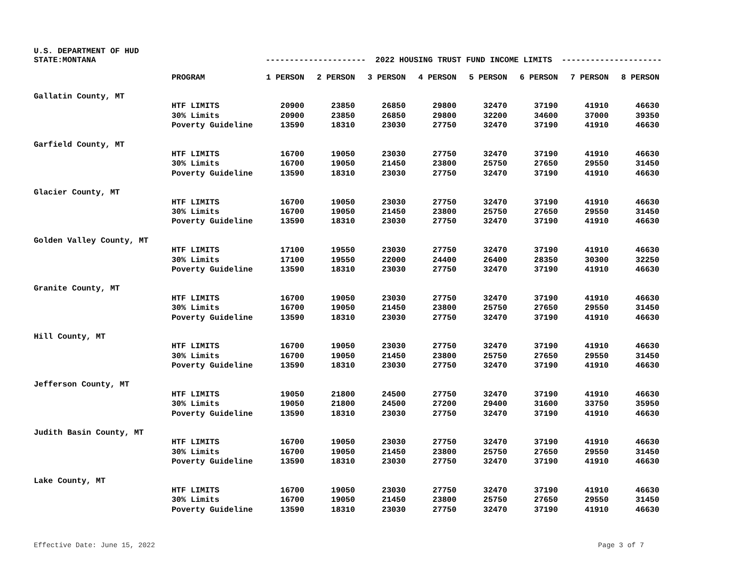U.S. DEPARTMENT OF HUD
STATE:MONTANA
--------------------- 2022 HOUSING TRUST FUND INCOME LIMITS ---------------------
| | PROGRAM | 1 PERSON | 2 PERSON | 3 PERSON | 4 PERSON | 5 PERSON | 6 PERSON | 7 PERSON | 8 PERSON |
| --- | --- | --- | --- | --- | --- | --- | --- | --- | --- |
| Gallatin County, MT | | | | | | | | | |
| | HTF LIMITS | 20900 | 23850 | 26850 | 29800 | 32470 | 37190 | 41910 | 46630 |
| | 30% Limits | 20900 | 23850 | 26850 | 29800 | 32200 | 34600 | 37000 | 39350 |
| | Poverty Guideline | 13590 | 18310 | 23030 | 27750 | 32470 | 37190 | 41910 | 46630 |
| Garfield County, MT | | | | | | | | | |
| | HTF LIMITS | 16700 | 19050 | 23030 | 27750 | 32470 | 37190 | 41910 | 46630 |
| | 30% Limits | 16700 | 19050 | 21450 | 23800 | 25750 | 27650 | 29550 | 31450 |
| | Poverty Guideline | 13590 | 18310 | 23030 | 27750 | 32470 | 37190 | 41910 | 46630 |
| Glacier County, MT | | | | | | | | | |
| | HTF LIMITS | 16700 | 19050 | 23030 | 27750 | 32470 | 37190 | 41910 | 46630 |
| | 30% Limits | 16700 | 19050 | 21450 | 23800 | 25750 | 27650 | 29550 | 31450 |
| | Poverty Guideline | 13590 | 18310 | 23030 | 27750 | 32470 | 37190 | 41910 | 46630 |
| Golden Valley County, MT | | | | | | | | | |
| | HTF LIMITS | 17100 | 19550 | 23030 | 27750 | 32470 | 37190 | 41910 | 46630 |
| | 30% Limits | 17100 | 19550 | 22000 | 24400 | 26400 | 28350 | 30300 | 32250 |
| | Poverty Guideline | 13590 | 18310 | 23030 | 27750 | 32470 | 37190 | 41910 | 46630 |
| Granite County, MT | | | | | | | | | |
| | HTF LIMITS | 16700 | 19050 | 23030 | 27750 | 32470 | 37190 | 41910 | 46630 |
| | 30% Limits | 16700 | 19050 | 21450 | 23800 | 25750 | 27650 | 29550 | 31450 |
| | Poverty Guideline | 13590 | 18310 | 23030 | 27750 | 32470 | 37190 | 41910 | 46630 |
| Hill County, MT | | | | | | | | | |
| | HTF LIMITS | 16700 | 19050 | 23030 | 27750 | 32470 | 37190 | 41910 | 46630 |
| | 30% Limits | 16700 | 19050 | 21450 | 23800 | 25750 | 27650 | 29550 | 31450 |
| | Poverty Guideline | 13590 | 18310 | 23030 | 27750 | 32470 | 37190 | 41910 | 46630 |
| Jefferson County, MT | | | | | | | | | |
| | HTF LIMITS | 19050 | 21800 | 24500 | 27750 | 32470 | 37190 | 41910 | 46630 |
| | 30% Limits | 19050 | 21800 | 24500 | 27200 | 29400 | 31600 | 33750 | 35950 |
| | Poverty Guideline | 13590 | 18310 | 23030 | 27750 | 32470 | 37190 | 41910 | 46630 |
| Judith Basin County, MT | | | | | | | | | |
| | HTF LIMITS | 16700 | 19050 | 23030 | 27750 | 32470 | 37190 | 41910 | 46630 |
| | 30% Limits | 16700 | 19050 | 21450 | 23800 | 25750 | 27650 | 29550 | 31450 |
| | Poverty Guideline | 13590 | 18310 | 23030 | 27750 | 32470 | 37190 | 41910 | 46630 |
| Lake County, MT | | | | | | | | | |
| | HTF LIMITS | 16700 | 19050 | 23030 | 27750 | 32470 | 37190 | 41910 | 46630 |
| | 30% Limits | 16700 | 19050 | 21450 | 23800 | 25750 | 27650 | 29550 | 31450 |
| | Poverty Guideline | 13590 | 18310 | 23030 | 27750 | 32470 | 37190 | 41910 | 46630 |
Effective Date: June 15, 2022 Page 3 of 7